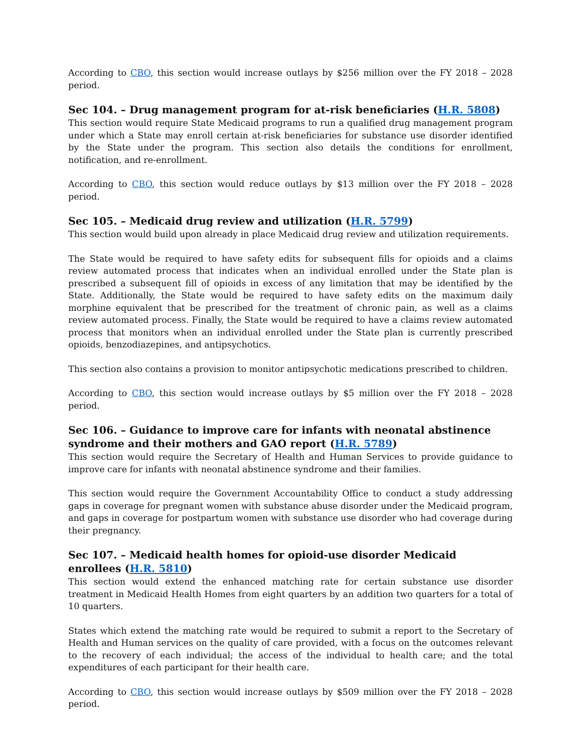According to CBO, this section would increase outlays by $256 million over the FY 2018 – 2028 period.
Sec 104. – Drug management program for at-risk beneficiaries (H.R. 5808)
This section would require State Medicaid programs to run a qualified drug management program under which a State may enroll certain at-risk beneficiaries for substance use disorder identified by the State under the program. This section also details the conditions for enrollment, notification, and re-enrollment.
According to CBO, this section would reduce outlays by $13 million over the FY 2018 – 2028 period.
Sec 105. – Medicaid drug review and utilization (H.R. 5799)
This section would build upon already in place Medicaid drug review and utilization requirements.
The State would be required to have safety edits for subsequent fills for opioids and a claims review automated process that indicates when an individual enrolled under the State plan is prescribed a subsequent fill of opioids in excess of any limitation that may be identified by the State. Additionally, the State would be required to have safety edits on the maximum daily morphine equivalent that be prescribed for the treatment of chronic pain, as well as a claims review automated process. Finally, the State would be required to have a claims review automated process that monitors when an individual enrolled under the State plan is currently prescribed opioids, benzodiazepines, and antipsychotics.
This section also contains a provision to monitor antipsychotic medications prescribed to children.
According to CBO, this section would increase outlays by $5 million over the FY 2018 – 2028 period.
Sec 106. – Guidance to improve care for infants with neonatal abstinence syndrome and their mothers and GAO report (H.R. 5789)
This section would require the Secretary of Health and Human Services to provide guidance to improve care for infants with neonatal abstinence syndrome and their families.
This section would require the Government Accountability Office to conduct a study addressing gaps in coverage for pregnant women with substance abuse disorder under the Medicaid program, and gaps in coverage for postpartum women with substance use disorder who had coverage during their pregnancy.
Sec 107. – Medicaid health homes for opioid-use disorder Medicaid enrollees (H.R. 5810)
This section would extend the enhanced matching rate for certain substance use disorder treatment in Medicaid Health Homes from eight quarters by an addition two quarters for a total of 10 quarters.
States which extend the matching rate would be required to submit a report to the Secretary of Health and Human services on the quality of care provided, with a focus on the outcomes relevant to the recovery of each individual; the access of the individual to health care; and the total expenditures of each participant for their health care.
According to CBO, this section would increase outlays by $509 million over the FY 2018 – 2028 period.